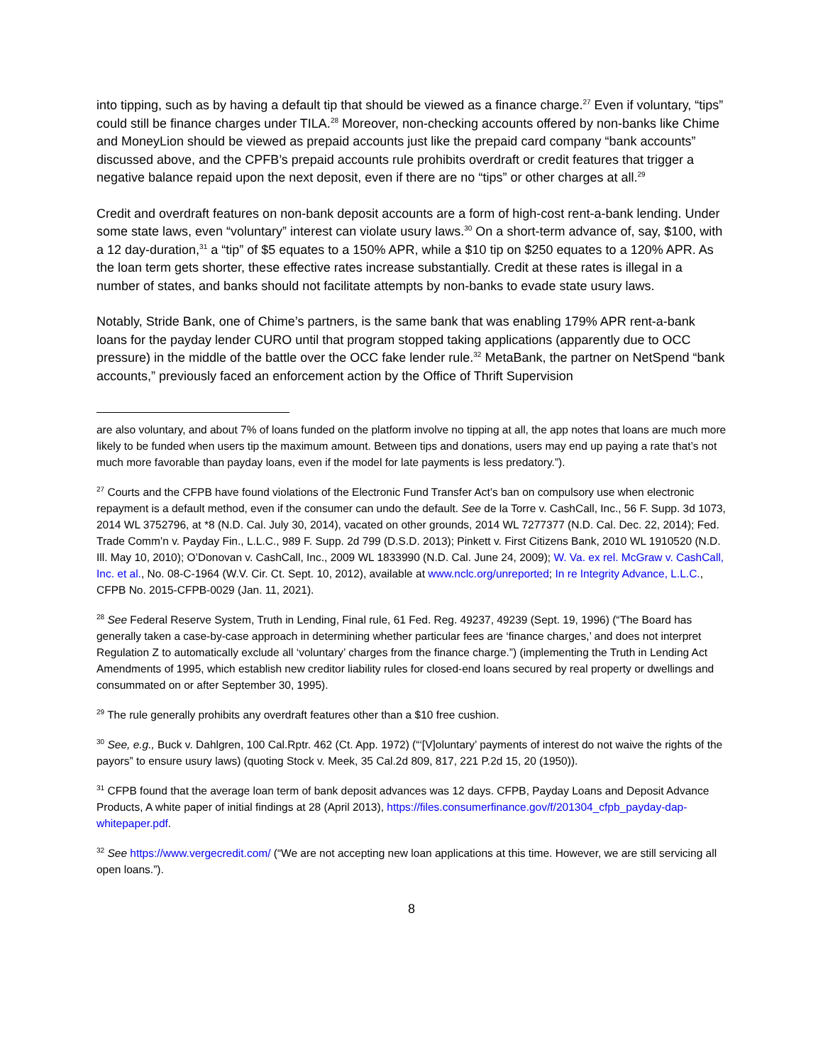into tipping, such as by having a default tip that should be viewed as a finance charge.<sup>27</sup> Even if voluntary, “tips” could still be finance charges under TILA.<sup>28</sup> Moreover, non-checking accounts offered by non-banks like Chime and MoneyLion should be viewed as prepaid accounts just like the prepaid card company “bank accounts” discussed above, and the CPFB’s prepaid accounts rule prohibits overdraft or credit features that trigger a negative balance repaid upon the next deposit, even if there are no “tips” or other charges at all.<sup>29</sup>
Credit and overdraft features on non-bank deposit accounts are a form of high-cost rent-a-bank lending. Under some state laws, even “voluntary” interest can violate usury laws.<sup>30</sup> On a short-term advance of, say, $100, with a 12 day-duration,<sup>31</sup> a “tip” of $5 equates to a 150% APR, while a $10 tip on $250 equates to a 120% APR. As the loan term gets shorter, these effective rates increase substantially. Credit at these rates is illegal in a number of states, and banks should not facilitate attempts by non-banks to evade state usury laws.
Notably, Stride Bank, one of Chime’s partners, is the same bank that was enabling 179% APR rent-a-bank loans for the payday lender CURO until that program stopped taking applications (apparently due to OCC pressure) in the middle of the battle over the OCC fake lender rule.<sup>32</sup> MetaBank, the partner on NetSpend “bank accounts,” previously faced an enforcement action by the Office of Thrift Supervision
are also voluntary, and about 7% of loans funded on the platform involve no tipping at all, the app notes that loans are much more likely to be funded when users tip the maximum amount. Between tips and donations, users may end up paying a rate that’s not much more favorable than payday loans, even if the model for late payments is less predatory.”).
<sup>27</sup> Courts and the CFPB have found violations of the Electronic Fund Transfer Act’s ban on compulsory use when electronic repayment is a default method, even if the consumer can undo the default. See de la Torre v. CashCall, Inc., 56 F. Supp. 3d 1073, 2014 WL 3752796, at *8 (N.D. Cal. July 30, 2014), vacated on other grounds, 2014 WL 7277377 (N.D. Cal. Dec. 22, 2014); Fed. Trade Comm’n v. Payday Fin., L.L.C., 989 F. Supp. 2d 799 (D.S.D. 2013); Pinkett v. First Citizens Bank, 2010 WL 1910520 (N.D. Ill. May 10, 2010); O’Donovan v. CashCall, Inc., 2009 WL 1833990 (N.D. Cal. June 24, 2009); W. Va. ex rel. McGraw v. CashCall, Inc. et al., No. 08-C-1964 (W.V. Cir. Ct. Sept. 10, 2012), available at www.nclc.org/unreported; In re Integrity Advance, L.L.C., CFPB No. 2015-CFPB-0029 (Jan. 11, 2021).
<sup>28</sup> See Federal Reserve System, Truth in Lending, Final rule, 61 Fed. Reg. 49237, 49239 (Sept. 19, 1996) (“The Board has generally taken a case-by-case approach in determining whether particular fees are ‘finance charges,’ and does not interpret Regulation Z to automatically exclude all ‘voluntary’ charges from the finance charge.”) (implementing the Truth in Lending Act Amendments of 1995, which establish new creditor liability rules for closed-end loans secured by real property or dwellings and consummated on or after September 30, 1995).
<sup>29</sup> The rule generally prohibits any overdraft features other than a $10 free cushion.
<sup>30</sup> See, e.g., Buck v. Dahlgren, 100 Cal.Rptr. 462 (Ct. App. 1972) (“‘[V]oluntary’ payments of interest do not waive the rights of the payors” to ensure usury laws) (quoting Stock v. Meek, 35 Cal.2d 809, 817, 221 P.2d 15, 20 (1950)).
<sup>31</sup> CFPB found that the average loan term of bank deposit advances was 12 days. CFPB, Payday Loans and Deposit Advance Products, A white paper of initial findings at 28 (April 2013), https://files.consumerfinance.gov/f/201304_cfpb_payday-dap-whitepaper.pdf.
<sup>32</sup> See https://www.vergecredit.com/ (“We are not accepting new loan applications at this time. However, we are still servicing all open loans.”).
8